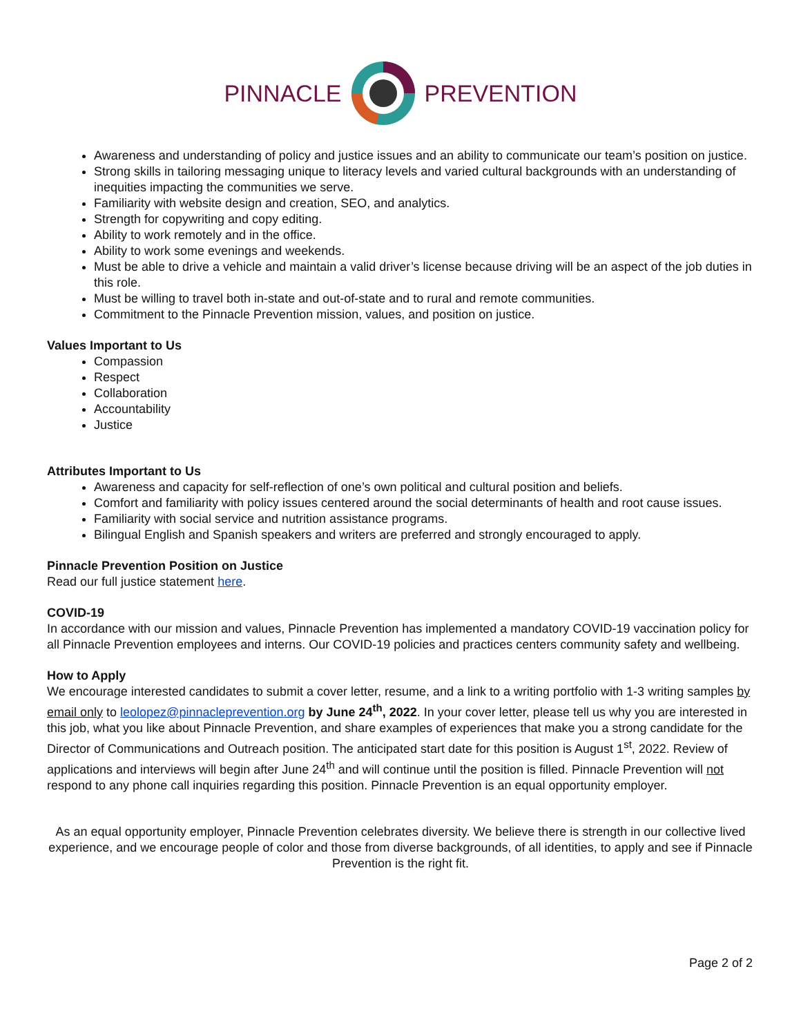PINNACLE PREVENTION
Awareness and understanding of policy and justice issues and an ability to communicate our team’s position on justice.
Strong skills in tailoring messaging unique to literacy levels and varied cultural backgrounds with an understanding of inequities impacting the communities we serve.
Familiarity with website design and creation, SEO, and analytics.
Strength for copywriting and copy editing.
Ability to work remotely and in the office.
Ability to work some evenings and weekends.
Must be able to drive a vehicle and maintain a valid driver’s license because driving will be an aspect of the job duties in this role.
Must be willing to travel both in-state and out-of-state and to rural and remote communities.
Commitment to the Pinnacle Prevention mission, values, and position on justice.
Values Important to Us
Compassion
Respect
Collaboration
Accountability
Justice
Attributes Important to Us
Awareness and capacity for self-reflection of one’s own political and cultural position and beliefs.
Comfort and familiarity with policy issues centered around the social determinants of health and root cause issues.
Familiarity with social service and nutrition assistance programs.
Bilingual English and Spanish speakers and writers are preferred and strongly encouraged to apply.
Pinnacle Prevention Position on Justice
Read our full justice statement here.
COVID-19
In accordance with our mission and values, Pinnacle Prevention has implemented a mandatory COVID-19 vaccination policy for all Pinnacle Prevention employees and interns. Our COVID-19 policies and practices centers community safety and wellbeing.
How to Apply
We encourage interested candidates to submit a cover letter, resume, and a link to a writing portfolio with 1-3 writing samples by email only to leolopez@pinnacleprevention.org by June 24<sup>th</sup>, 2022. In your cover letter, please tell us why you are interested in this job, what you like about Pinnacle Prevention, and share examples of experiences that make you a strong candidate for the Director of Communications and Outreach position. The anticipated start date for this position is August 1<sup>st</sup>, 2022. Review of applications and interviews will begin after June 24<sup>th</sup> and will continue until the position is filled. Pinnacle Prevention will not respond to any phone call inquiries regarding this position. Pinnacle Prevention is an equal opportunity employer.
As an equal opportunity employer, Pinnacle Prevention celebrates diversity. We believe there is strength in our collective lived experience, and we encourage people of color and those from diverse backgrounds, of all identities, to apply and see if Pinnacle Prevention is the right fit.
Page 2 of 2